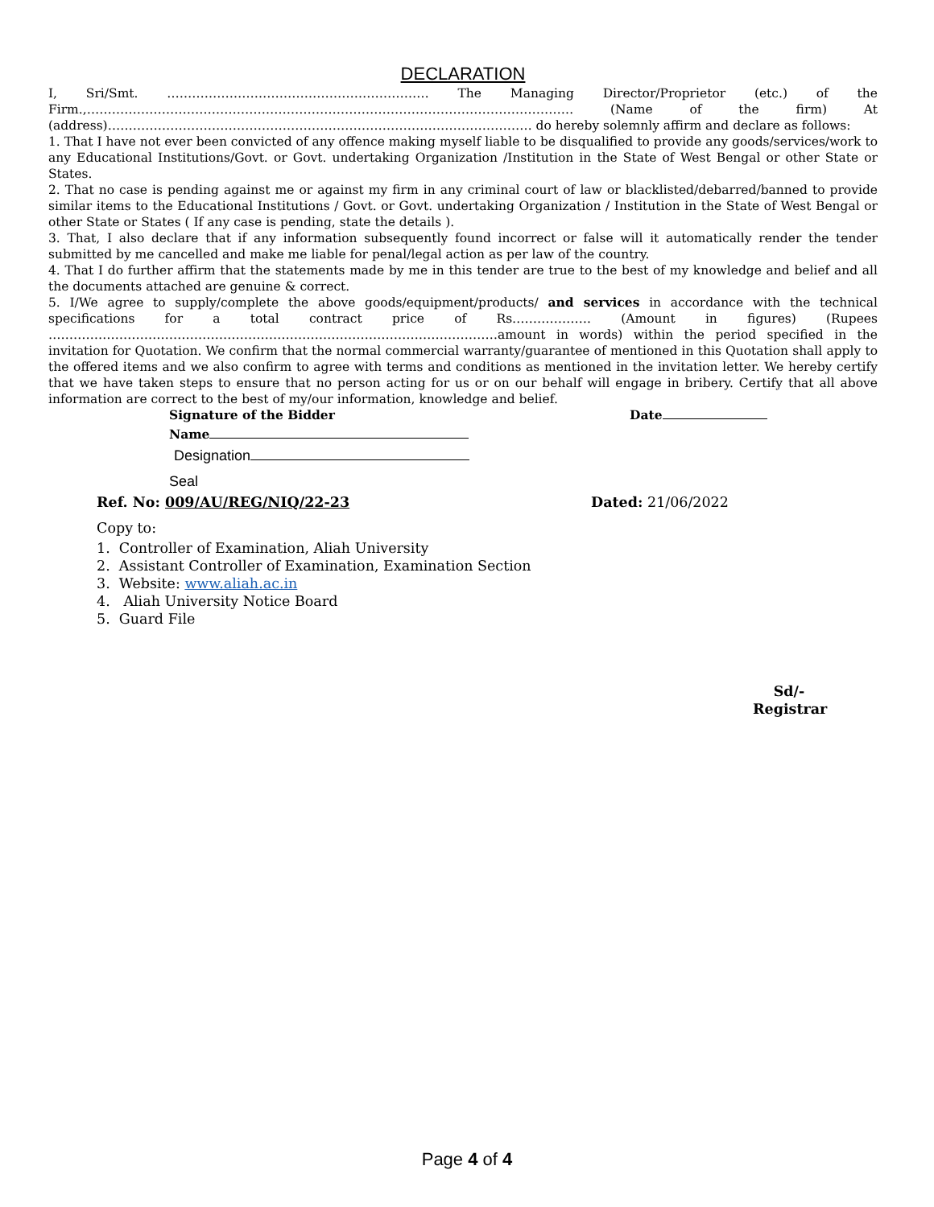DECLARATION
I, Sri/Smt. ……………………………………………………… The Managing Director/Proprietor (etc.) of the Firm.,……………………………………………………………………………………………………… (Name of the firm) At (address)………………………………………………………………………………………… do hereby solemnly affirm and declare as follows:
1. That I have not ever been convicted of any offence making myself liable to be disqualified to provide any goods/services/work to any Educational Institutions/Govt. or Govt. undertaking Organization /Institution in the State of West Bengal or other State or States.
2. That no case is pending against me or against my firm in any criminal court of law or blacklisted/debarred/banned to provide similar items to the Educational Institutions / Govt. or Govt. undertaking Organization / Institution in the State of West Bengal or other State or States ( If any case is pending, state the details ).
3. That, I also declare that if any information subsequently found incorrect or false will it automatically render the tender submitted by me cancelled and make me liable for penal/legal action as per law of the country.
4. That I do further affirm that the statements made by me in this tender are true to the best of my knowledge and belief and all the documents attached are genuine & correct.
5. I/We agree to supply/complete the above goods/equipment/products/ and services in accordance with the technical specifications for a total contract price of Rs………………. (Amount in figures) (Rupees ………………………………………………………………………………………………amount in words) within the period specified in the invitation for Quotation. We confirm that the normal commercial warranty/guarantee of mentioned in this Quotation shall apply to the offered items and we also confirm to agree with terms and conditions as mentioned in the invitation letter. We hereby certify that we have taken steps to ensure that no person acting for us or on our behalf will engage in bribery. Certify that all above information are correct to the best of my/our information, knowledge and belief.
Signature of the Bidder Date
Name
Designation
Seal
Ref. No: 009/AU/REG/NIQ/22-23 Dated: 21/06/2022
Copy to:
1. Controller of Examination, Aliah University
2. Assistant Controller of Examination, Examination Section
3. Website: www.aliah.ac.in
4. Aliah University Notice Board
5. Guard File
Sd/-
Registrar
Page 4 of 4